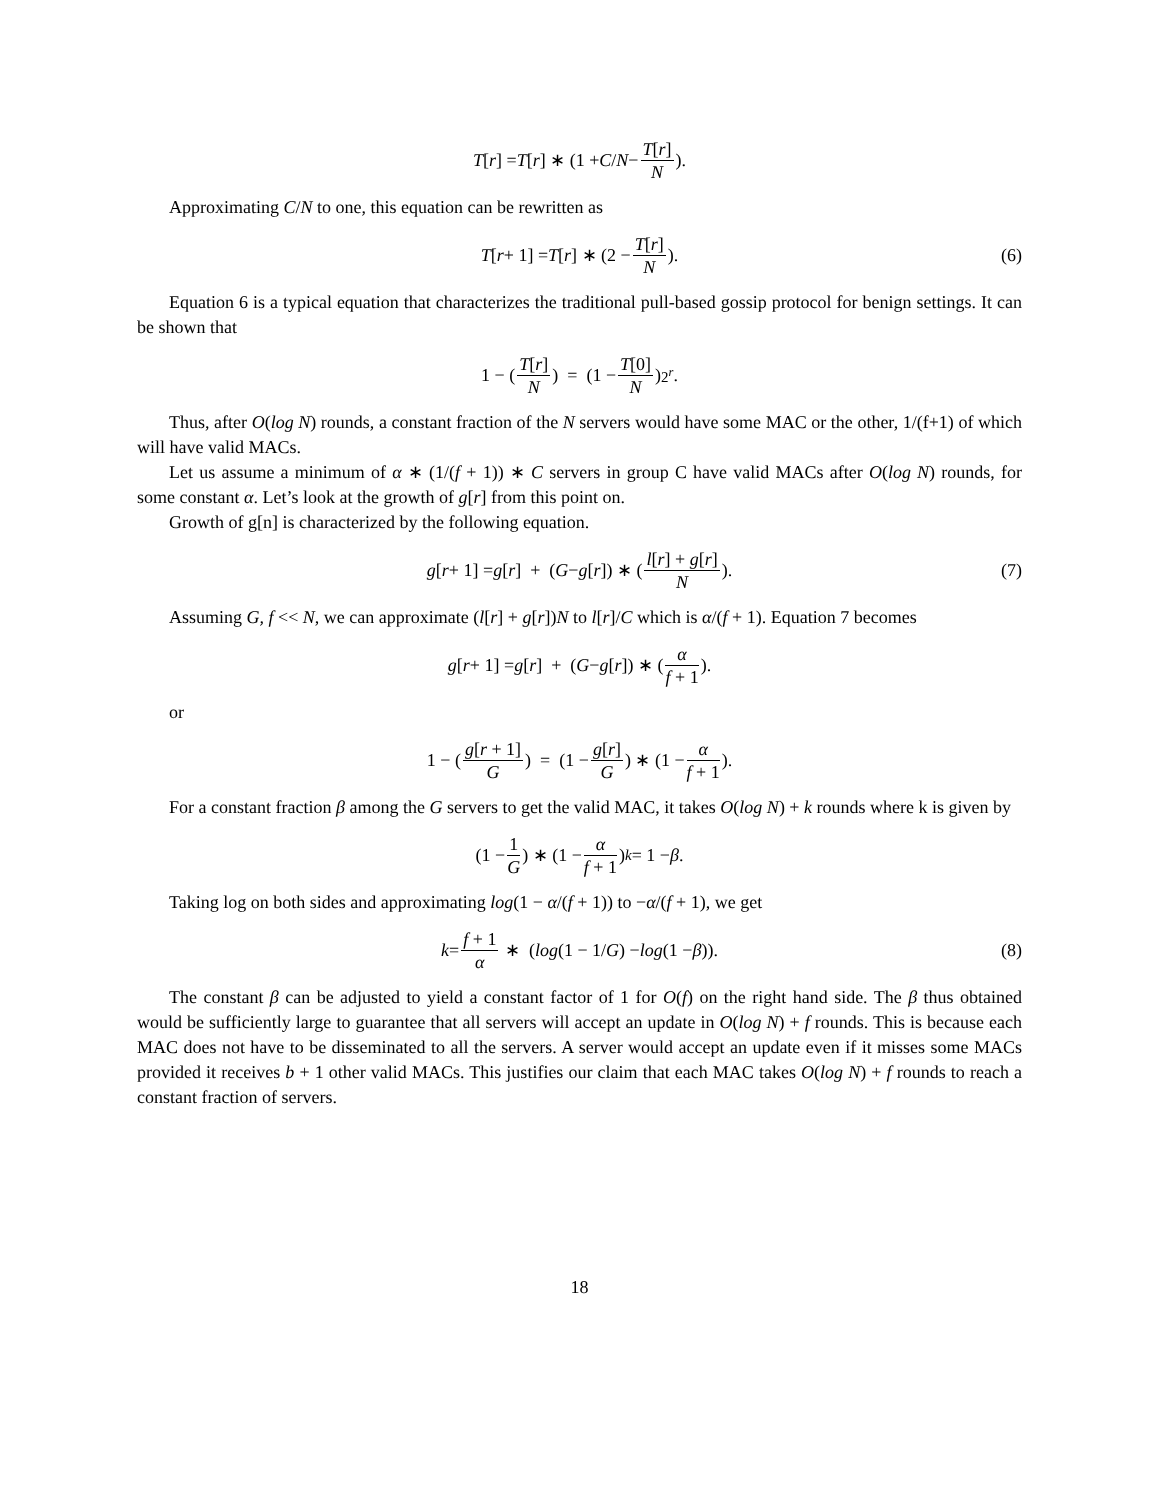T [r] = T [r] ∗ (1 + C / N − T[r] N).
Approximating C/N to one, this equation can be rewritten as
T [r + 1] = T [r] ∗ (2 − T[r] N). (6)
Equation 6 is a typical equation that characterizes the traditional pull-based gossip protocol for benign settings. It can be shown that
1 − (T[r] N) = (1 − T[0] N)<sup>2<sup>r</sup></sup>.
Thus, after O(log N) rounds, a constant fraction of the N servers would have some MAC or the other, 1/(f+1) of which will have valid MACs.
Let us assume a minimum of α ∗ (1/(f + 1)) ∗ C servers in group C have valid MACs after O(log N) rounds, for some constant α. Let’s look at the growth of g[r] from this point on.
Growth of g[n] is characterized by the following equation.
g [r + 1] = g [r] + (G − g [r]) ∗ (l[r] + g[r] N). (7)
Assuming G, f << N, we can approximate (l[r] + g[r])N to l[r]/C which is α/(f + 1). Equation 7 becomes
g [r + 1] = g [r] + (G − g [r]) ∗ (α f + 1).
or
1 − (g[r + 1] G) = (1 − g[r] G) ∗ (1 − α f + 1).
For a constant fraction β among the G servers to get the valid MAC, it takes O(log N) + k rounds where k is given by
(1 − 1 G) ∗ (1 − α f + 1)<sup>k</sup> = 1 − β.
Taking log on both sides and approximating log(1 − α/(f + 1)) to −α/(f + 1), we get
k = f + 1 α ∗ (log (1 − 1/ G) − log (1 − β)). (8)
The constant β can be adjusted to yield a constant factor of 1 for O(f) on the right hand side. The β thus obtained would be sufficiently large to guarantee that all servers will accept an update in O(log N) + f rounds. This is because each MAC does not have to be disseminated to all the servers. A server would accept an update even if it misses some MACs provided it receives b + 1 other valid MACs. This justifies our claim that each MAC takes O(log N) + f rounds to reach a constant fraction of servers.
18